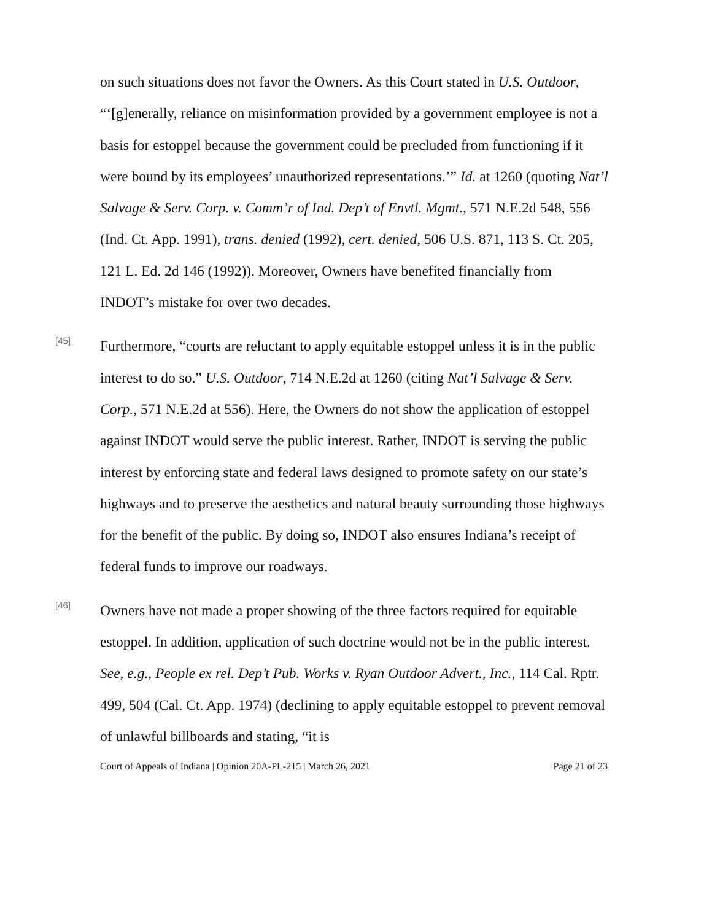on such situations does not favor the Owners. As this Court stated in U.S. Outdoor, “‘[g]enerally, reliance on misinformation provided by a government employee is not a basis for estoppel because the government could be precluded from functioning if it were bound by its employees’ unauthorized representations.’” Id. at 1260 (quoting Nat’l Salvage & Serv. Corp. v. Comm’r of Ind. Dep’t of Envtl. Mgmt., 571 N.E.2d 548, 556 (Ind. Ct. App. 1991), trans. denied (1992), cert. denied, 506 U.S. 871, 113 S. Ct. 205, 121 L. Ed. 2d 146 (1992)). Moreover, Owners have benefited financially from INDOT’s mistake for over two decades.
[45]
Furthermore, “courts are reluctant to apply equitable estoppel unless it is in the public interest to do so.” U.S. Outdoor, 714 N.E.2d at 1260 (citing Nat’l Salvage & Serv. Corp., 571 N.E.2d at 556). Here, the Owners do not show the application of estoppel against INDOT would serve the public interest. Rather, INDOT is serving the public interest by enforcing state and federal laws designed to promote safety on our state’s highways and to preserve the aesthetics and natural beauty surrounding those highways for the benefit of the public. By doing so, INDOT also ensures Indiana’s receipt of federal funds to improve our roadways.
[46]
Owners have not made a proper showing of the three factors required for equitable estoppel. In addition, application of such doctrine would not be in the public interest. See, e.g., People ex rel. Dep’t Pub. Works v. Ryan Outdoor Advert., Inc., 114 Cal. Rptr. 499, 504 (Cal. Ct. App. 1974) (declining to apply equitable estoppel to prevent removal of unlawful billboards and stating, “it is
Court of Appeals of Indiana | Opinion 20A-PL-215 | March 26, 2021 Page 21 of 23